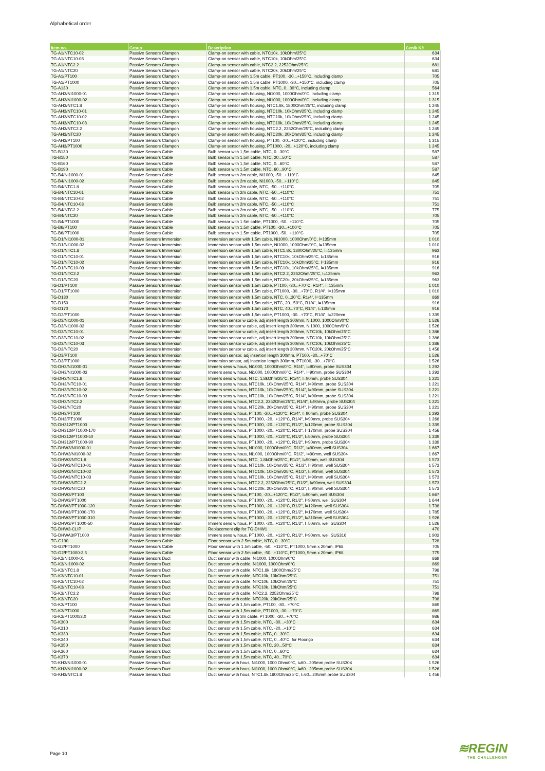Alphabetical order
| Item no. | Group | Description | Ceník Kč |
| --- | --- | --- | --- |
| TG-A1/NTC10-02 | Passive Sensors Clampon | Clamp-on sensor with cable, NTC10k, 10kOhm/25°C | 634 |
| TG-A1/NTC10-03 | Passive Sensors Clampon | Clamp-on sensor with cable, NTC10k, 10kOhm/25°C | 634 |
| TG-A1/NTC2.2 | Passive Sensors Clampon | Clamp-on sensor with cable, NTC2.2, 2252Ohm/25°C | 681 |
| TG-A1/NTC20 | Passive Sensors Clampon | Clamp-on sensor with cable, NTC20k, 20kOhm/25°C | 681 |
| TG-A1/PT100 | Passive Sensors Clampon | Clamp-on sensor with 1,5m cable, PT100, -30...+150°C, including clamp | 705 |
| TG-A1/PT1000 | Passive Sensors Clampon | Clamp-on sensor with 1,5m cable, PT1000, -30...+150°C, including clamp | 705 |
| TG-A130 | Passive Sensors Clampon | Clamp-on sensor with 1,5m cable, NTC, 0...30°C, including clamp | 564 |
| TG-AH3/NI1000-01 | Passive Sensors Clampon | Clamp-on sensor with housing, Ni1000, 1000Ohm/0°C, including clamp | 1 315 |
| TG-AH3/NI1000-02 | Passive Sensors Clampon | Clamp-on sensor with housing, Ni1000, 1000Ohm/0°C, including clamp | 1 315 |
| TG-AH3/NTC1.8 | Passive Sensors Clampon | Clamp-on sensor with housing, NTC1.8k, 1800Ohm/25°C, including clamp | 1 245 |
| TG-AH3/NTC10-01 | Passive Sensors Clampon | Clamp-on sensor with housing, NTC10k, 10kOhm/25°C, including clamp | 1 245 |
| TG-AH3/NTC10-02 | Passive Sensors Clampon | Clamp-on sensor with housing, NTC10k, 10kOhm/25°C, including clamp | 1 245 |
| TG-AH3/NTC10-03 | Passive Sensors Clampon | Clamp-on sensor with housing, NTC10k, 10kOhm/25°C, including clamp | 1 245 |
| TG-AH3/NTC2.2 | Passive Sensors Clampon | Clamp-on sensor with housing, NTC2.2, 2252Ohm/25°C, including clamp | 1 245 |
| TG-AH3/NTC20 | Passive Sensors Clampon | Clamp-on sensor with housing, NTC20k, 20kOhm/25°C, including clamp | 1 245 |
| TG-AH3/PT100 | Passive Sensors Clampon | Clamp-on sensor with housing, PT100, -20...+120°C, including clamp | 1 315 |
| TG-AH3/PT1000 | Passive Sensors Clampon | Clamp-on sensor with housing, PT1000, -20...+120°C, including clamp | 1 245 |
| TG-B130 | Passive Sensors Cable | Bulb sensor with 1,5m cable, NTC, 0...30°C | 587 |
| TG-B150 | Passive Sensors Cable | Bulb sensor with 1,5m cable, NTC, 20...50°C | 587 |
| TG-B160 | Passive Sensors Cable | Bulb sensor with 1,5m cable, NTC, 0...60°C | 587 |
| TG-B190 | Passive Sensors Cable | Bulb sensor with 1,5m cable, NTC, 60...90°C | 587 |
| TG-B4/NI1000-01 | Passive Sensors Cable | Bulb sensor with 2m cable, Ni1000, -50...+110°C | 845 |
| TG-B4/NI1000-02 | Passive Sensors Cable | Bulb sensor with 2m cable, Ni1000, -50...+110°C | 845 |
| TG-B4/NTC1.8 | Passive Sensors Cable | Bulb sensor with 2m cable, NTC, -50...+110°C | 705 |
| TG-B4/NTC10-01 | Passive Sensors Cable | Bulb sensor with 2m cable, NTC, -50...+110°C | 751 |
| TG-B4/NTC10-02 | Passive Sensors Cable | Bulb sensor with 2m cable, NTC, -50...+110°C | 751 |
| TG-B4/NTC10-03 | Passive Sensors Cable | Bulb sensor with 2m cable, NTC, -50...+110°C | 751 |
| TG-B4/NTC2.2 | Passive Sensors Cable | Bulb sensor with 2m cable, NTC, -50...+110°C | 775 |
| TG-B4/NTC20 | Passive Sensors Cable | Bulb sensor with 2m cable, NTC, -50...+110°C | 705 |
| TG-B4/PT1000 | Passive Sensors Cable | Bulb sensor with 1.5m cable, PT1000, -50...+110°C | 705 |
| TG-B6/PT100 | Passive Sensors Cable | Bulb sensor with 1.5m cable, PT100, -30...+100°C | 705 |
| TG-B6/PT1000 | Passive Sensors Cable | Bulb sensor with 1.5m cable, PT1000, -50...+110°C | 705 |
| TG-D1/NI1000-01 | Passive Sensors Immersion | Immersion sensor with 1,5m cable, Ni1000, 1000Ohm/0°C, l=135mm | 1 010 |
| TG-D1/NI1000-02 | Passive Sensors Immersion | Immersion sensor with 1,5m cable, Ni1000, 1000Ohm/0°C, l=135mm | 1 010 |
| TG-D1/NTC1.8 | Passive Sensors Immersion | Immersion sensor with 1,5m cable, NTC1.8k, 1800Ohm/25°C, l=135mm | 963 |
| TG-D1/NTC10-01 | Passive Sensors Immersion | Immersion sensor with 1,5m cable, NTC10k, 10kOhm/25°C, l=135mm | 916 |
| TG-D1/NTC10-02 | Passive Sensors Immersion | Immersion sensor with 1,5m cable, NTC10k, 10kOhm/25°C, l=135mm | 916 |
| TG-D1/NTC10-03 | Passive Sensors Immersion | Immersion sensor with 1,5m cable, NTC10k, 10kOhm/25°C, l=135mm | 916 |
| TG-D1/NTC2.2 | Passive Sensors Immersion | Immersion sensor with 1,5m cable, NTC2.2, 2252Ohm/25°C, l=135mm | 963 |
| TG-D1/NTC20 | Passive Sensors Immersion | Immersion sensor with 1,5m cable, NTC20k, 20kOhm/25°C, l=135mm | 963 |
| TG-D1/PT100 | Passive Sensors Immersion | Immersion sensor with 1,5m cable, PT100, -30...+70°C, R1/4", l=135mm | 1 010 |
| TG-D1/PT1000 | Passive Sensors Immersion | Immersion sensor with 1,5m cable, PT1000, -30...+70°C, R1/4", l=135mm | 1 010 |
| TG-D130 | Passive Sensors Immersion | Immersion sensor with 1,5m cable, NTC, 0...30°C, R1/4", l=135mm | 869 |
| TG-D150 | Passive Sensors Immersion | Immersion sensor with 1,5m cable, NTC, 20...50°C, R1/4", l=135mm | 916 |
| TG-D170 | Passive Sensors Immersion | Immersion sensor with 1,5m cable, NTC, 40...70°C, R1/4", l=135mm | 916 |
| TG-D2/PT1000 | Passive Sensors Immersion | Immersion sensor with 1,5m cable, PT1000, -30...+70°C, R1/4", l=220mm | 1 339 |
| TG-D3/NI1000-01 | Passive Sensors Immersion | Immersion sensor w cable, adj insert length 300mm, Ni1000, 1000Ohm/0°C | 1 526 |
| TG-D3/NI1000-02 | Passive Sensors Immersion | Immersion sensor w cable, adj insert length 300mm, Ni1000, 1000Ohm/0°C | 1 526 |
| TG-D3/NTC10-01 | Passive Sensors Immersion | Immersion sensor w cable, adj insert length 300mm, NTC10k, 10kOhm/25°C | 1 386 |
| TG-D3/NTC10-02 | Passive Sensors Immersion | Immersion sensor w cable, adj insert length 300mm, NTC10k, 10kOhm/25°C | 1 386 |
| TG-D3/NTC10-03 | Passive Sensors Immersion | Immersion sensor w cable, adj insert length 300mm, NTC10k, 10kOhm/25°C | 1 386 |
| TG-D3/NTC20 | Passive Sensors Immersion | Immersion sensor w cable, adj insert length 300mm, NTC20k, 20kOhm/25°C | 1 456 |
| TG-D3/PT100 | Passive Sensors Immersion | Immersion sensor, adj insertion length 300mm, PT100, -30...+70°C | 1 526 |
| TG-D3/PT1000 | Passive Sensors Immersion | Immersion sensor, adj insertion length 300mm, PT1000, -30...+70°C | 1 526 |
| TG-DH3/NI1000-01 | Passive Sensors Immersion | Immers sens w hous, Ni1000, 1000Ohm/0°C, R1/4", l=90mm, probe SUS304 | 1 292 |
| TG-DH3/NI1000-02 | Passive Sensors Immersion | Immers sens w hous, Ni1000, 1000Ohm/0°C, R1/4", l=90mm, probe SUS304 | 1 292 |
| TG-DH3/NTC1.8 | Passive Sensors Immersion | Immers sens w hous, NTC, 1.8kOhm/25°C, R1/4", l=90mm, probe SUS304 | 1 221 |
| TG-DH3/NTC10-01 | Passive Sensors Immersion | Immers sens w hous, NTC10k, 10kOhm/25°C, R1/4", l=90mm, probe SUS304 | 1 221 |
| TG-DH3/NTC10-02 | Passive Sensors Immersion | Immers sens w hous, NTC10k, 10kOhm/25°C, R1/4", l=90mm, probe SUS304 | 1 221 |
| TG-DH3/NTC10-03 | Passive Sensors Immersion | Immers sens w hous, NTC10k, 10kOhm/25°C, R1/4", l=90mm, probe SUS304 | 1 221 |
| TG-DH3/NTC2.2 | Passive Sensors Immersion | Immers sens w hous, NTC2.2, 2252Ohm/25°C, R1/4", l=90mm, probe SUS304 | 1 221 |
| TG-DH3/NTC20 | Passive Sensors Immersion | Immers sens w hous, NTC20k, 20kOhm/25°C, R1/4", l=90mm, probe SUS304 | 1 221 |
| TG-DH3/PT100 | Passive Sensors Immersion | Immers sens w hous, PT100, -20...+120°C, R1/4", l=90mm, probe SUS304 | 1 292 |
| TG-DH3/PT1000 | Passive Sensors Immersion | Immers sens w hous, PT1000, -20...+120°C, R1/4", l=90mm, probe SUS304 | 1 268 |
| TG-DH312/PT1000 | Passive Sensors Immersion | Immers sens w hous, PT1000, -20...+120°C, R1/2", l=120mm, probe SUS304 | 1 339 |
| TG-DH312/PT1000-170 | Passive Sensors Immersion | Immers sens w hous, PT1000, -20...+120°C, R1/2", l=170mm, probe SUS304 | 1 456 |
| TG-DH312/PT1000-50 | Passive Sensors Immersion | Immers sens w hous, PT1000, -20...+120°C, R1/2", l=50mm, probe SUS304 | 1 339 |
| TG-DH312/PT1000-90 | Passive Sensors Immersion | Immers sens w hous, PT1000, -20...+120°C, R1/2", l=90mm, probe SUS304 | 1 339 |
| TG-DHW3/NI1000-01 | Passive Sensors Immersion | Immers sens w hous, Ni1000, 1000Ohm/0°C, R1/2", l=90mm, well SUS304 | 1 667 |
| TG-DHW3/NI1000-02 | Passive Sensors Immersion | Immers sens w hous, Ni1000, 1000Ohm/0°C, R1/2", l=90mm, well SUS304 | 1 667 |
| TG-DHW3/NTC1.8 | Passive Sensors Immersion | Immers sens w hous, NTC, 1.8kOhm/25°C, R1/2", l=90mm, well SUS304 | 1 573 |
| TG-DHW3/NTC10-01 | Passive Sensors Immersion | Immers sens w hous, NTC10k, 10kOhm/25°C, R1/2", l=90mm, well SUS304 | 1 573 |
| TG-DHW3/NTC10-02 | Passive Sensors Immersion | Immers sens w hous, NTC10k, 10kOhm/25°C, R1/2", l=90mm, well SUS304 | 1 573 |
| TG-DHW3/NTC10-03 | Passive Sensors Immersion | Immers sens w hous, NTC10k, 10kOhm/25°C, R1/2", l=90mm, well SUS304 | 1 573 |
| TG-DHW3/NTC2.2 | Passive Sensors Immersion | Immers sens w hous, NTC2.2, 2252Ohm/25°C, R1/2", l=90mm, well SUS304 | 1 573 |
| TG-DHW3/NTC20 | Passive Sensors Immersion | Immers sens w hous, NTC20k, 20kOhm/25°C, R1/2", l=90mm, well SUS304 | 1 573 |
| TG-DHW3/PT100 | Passive Sensors Immersion | Immers sens w hous, PT100, -20...+120°C, R1/2", l=90mm, well SUS304 | 1 667 |
| TG-DHW3/PT1000 | Passive Sensors Immersion | Immers sens w hous, PT1000, -20...+120°C, R1/2", l=90mm, well SUS304 | 1 644 |
| TG-DHW3/PT1000-120 | Passive Sensors Immersion | Immers sens w hous, PT1000, -20...+120°C, R1/2", l=120mm, well SUS304 | 1 738 |
| TG-DHW3/PT1000-170 | Passive Sensors Immersion | Immers sens w hous, PT1000, -20...+120°C, R1/2", l=170mm, well SUS304 | 1 785 |
| TG-DHW3/PT1000-310 | Passive Sensors Immersion | Immers sens w hous, PT1000, -20...+120°C, R1/2", l=310mm, well SUS304 | 1 926 |
| TG-DHW3/PT1000-50 | Passive Sensors Immersion | Immers sens w hous, PT1000, -20...+120°C, R1/2", l=50mm, well SUS304 | 1 526 |
| TG-DHW3-CLIP | Passive Sensors Immersion | Replacement clip for TG-DHW1 | 470 |
| TG-DHWA3/PT1000 | Passive Sensors Immersion | Immers sens w hous, PT1000, -20...+120°C, R1/2", l=90mm, well SUS316 | 1 902 |
| TG-G130 | Passive Sensors Cable | Floor sensor with 2.5m cable, NTC, 0...30°C | 728 |
| TG-G2/PT1000 | Passive Sensors Cable | Floor sensor with 1.5m cable, -50...+110°C, PT1000, 5mm x 20mm, IP68 | 705 |
| TG-G2/PT1000-2.5 | Passive Sensors Cable | Floor sensor with 2.5m cable, -50...+110°C, PT1000, 5mm x 20mm, IP68 | 775 |
| TG-K3/NI1000-01 | Passive Sensors Duct | Duct sensor with cable, Ni1000, 1000Ohm/0°C | 869 |
| TG-K3/NI1000-02 | Passive Sensors Duct | Duct sensor with cable, Ni1000, 1000Ohm/0°C | 869 |
| TG-K3/NTC1.8 | Passive Sensors Duct | Duct sensor with cable, NTC1.8k, 1800Ohm/25°C | 798 |
| TG-K3/NTC10-01 | Passive Sensors Duct | Duct sensor with cable, NTC10k, 10kOhm/25°C | 751 |
| TG-K3/NTC10-02 | Passive Sensors Duct | Duct sensor with cable, NTC10k, 10kOhm/25°C | 751 |
| TG-K3/NTC10-03 | Passive Sensors Duct | Duct sensor with cable, NTC10k, 10kOhm/25°C | 751 |
| TG-K3/NTC2.2 | Passive Sensors Duct | Duct sensor with cable, NTC2.2, 2252Ohm/25°C | 798 |
| TG-K3/NTC20 | Passive Sensors Duct | Duct sensor with cable, NTC20k, 20kOhm/25°C | 798 |
| TG-K3/PT100 | Passive Sensors Duct | Duct sensor with 1,5m cable, PT100, -30...+70°C | 869 |
| TG-K3/PT1000 | Passive Sensors Duct | Duct sensor with 1,5m cable, PT1000, -30...+70°C | 869 |
| TG-K3/PT1000/3,0 | Passive Sensors Duct | Duct sensor with 3m cable, PT1000, -30...+70°C | 986 |
| TG-K300 | Passive Sensors Duct | Duct sensor with 1,5m cable, NTC, -30...+30°C | 634 |
| TG-K310 | Passive Sensors Duct | Duct sensor with 1,5m cable, NTC, -20...+10°C | 634 |
| TG-K330 | Passive Sensors Duct | Duct sensor with 1,5m cable, NTC, 0...30°C | 634 |
| TG-K340 | Passive Sensors Duct | Duct sensor with 1,5m cable, NTC, 0...40°C, for Floorigo | 634 |
| TG-K350 | Passive Sensors Duct | Duct sensor with 1,5m cable, NTC, 20...50°C | 634 |
| TG-K360 | Passive Sensors Duct | Duct sensor with 1,5m cable, NTC, 0...60°C | 634 |
| TG-K370 | Passive Sensors Duct | Duct sensor with 1,5m cable, NTC, 40...70°C | 634 |
| TG-KH3/NI1000-01 | Passive Sensors Duct | Duct sensor with hous, Ni1000, 1000 Ohm/0°C, l=60...205mm,probe SUS304 | 1 526 |
| TG-KH3/NI1000-02 | Passive Sensors Duct | Duct sensor with hous, Ni1000, 1000 Ohm/0°C, l=60...205mm,probe SUS304 | 1 526 |
| TG-KH3/NTC1.8 | Passive Sensors Duct | Duct sensor with hous, NTC1.8k,1800Ohm/25°C, l=60...205mm,probe SUS304 | 1 456 |
Page 10 ≋REGIN
THE CHALLENGER